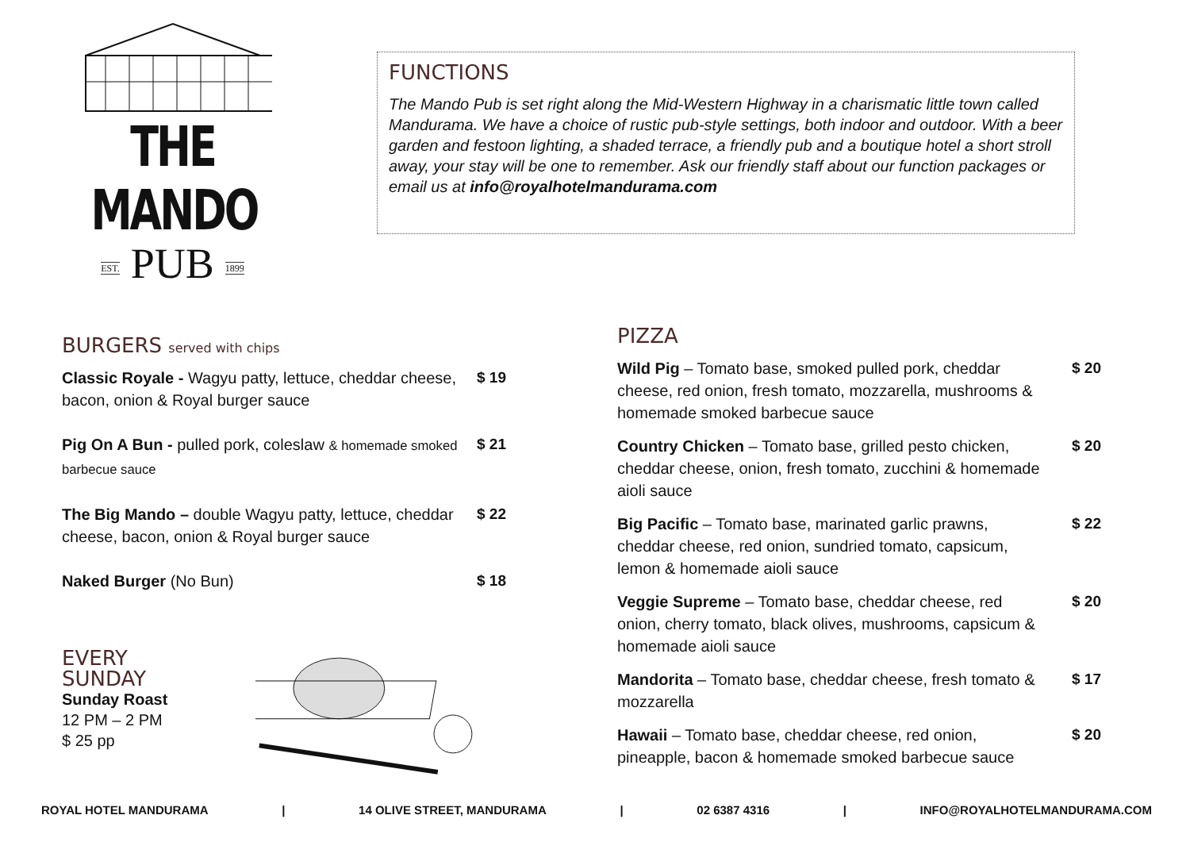THE MANDO
EST. PUB 1899
FUNCTIONS
The Mando Pub is set right along the Mid-Western Highway in a charismatic little town called Mandurama. We have a choice of rustic pub-style settings, both indoor and outdoor. With a beer garden and festoon lighting, a shaded terrace, a friendly pub and a boutique hotel a short stroll away, your stay will be one to remember. Ask our friendly staff about our function packages or email us at info@royalhotelmandurama.com
BURGERS served with chips
Classic Royale - Wagyu patty, lettuce, cheddar cheese, bacon, onion & Royal burger sauce
$ 19
Pig On A Bun - pulled pork, coleslaw & homemade smoked barbecue sauce
$ 21
The Big Mando – double Wagyu patty, lettuce, cheddar cheese, bacon, onion & Royal burger sauce
$ 22
Naked Burger (No Bun) $ 18
EVERY SUNDAY
Sunday Roast
12 PM – 2 PM
$ 25 pp
PIZZA
Wild Pig – Tomato base, smoked pulled pork, cheddar cheese, red onion, fresh tomato, mozzarella, mushrooms & homemade smoked barbecue sauce
$ 20
Country Chicken – Tomato base, grilled pesto chicken, cheddar cheese, onion, fresh tomato, zucchini & homemade aioli sauce
$ 20
Big Pacific – Tomato base, marinated garlic prawns, cheddar cheese, red onion, sundried tomato, capsicum, lemon & homemade aioli sauce
$ 22
Veggie Supreme – Tomato base, cheddar cheese, red onion, cherry tomato, black olives, mushrooms, capsicum & homemade aioli sauce
$ 20
Mandorita – Tomato base, cheddar cheese, fresh tomato & mozzarella
$ 17
Hawaii – Tomato base, cheddar cheese, red onion, pineapple, bacon & homemade smoked barbecue sauce
$ 20
ROYAL HOTEL MANDURAMA | 14 OLIVE STREET, MANDURAMA | 02 6387 4316 | INFO@ROYALHOTELMANDURAMA.COM